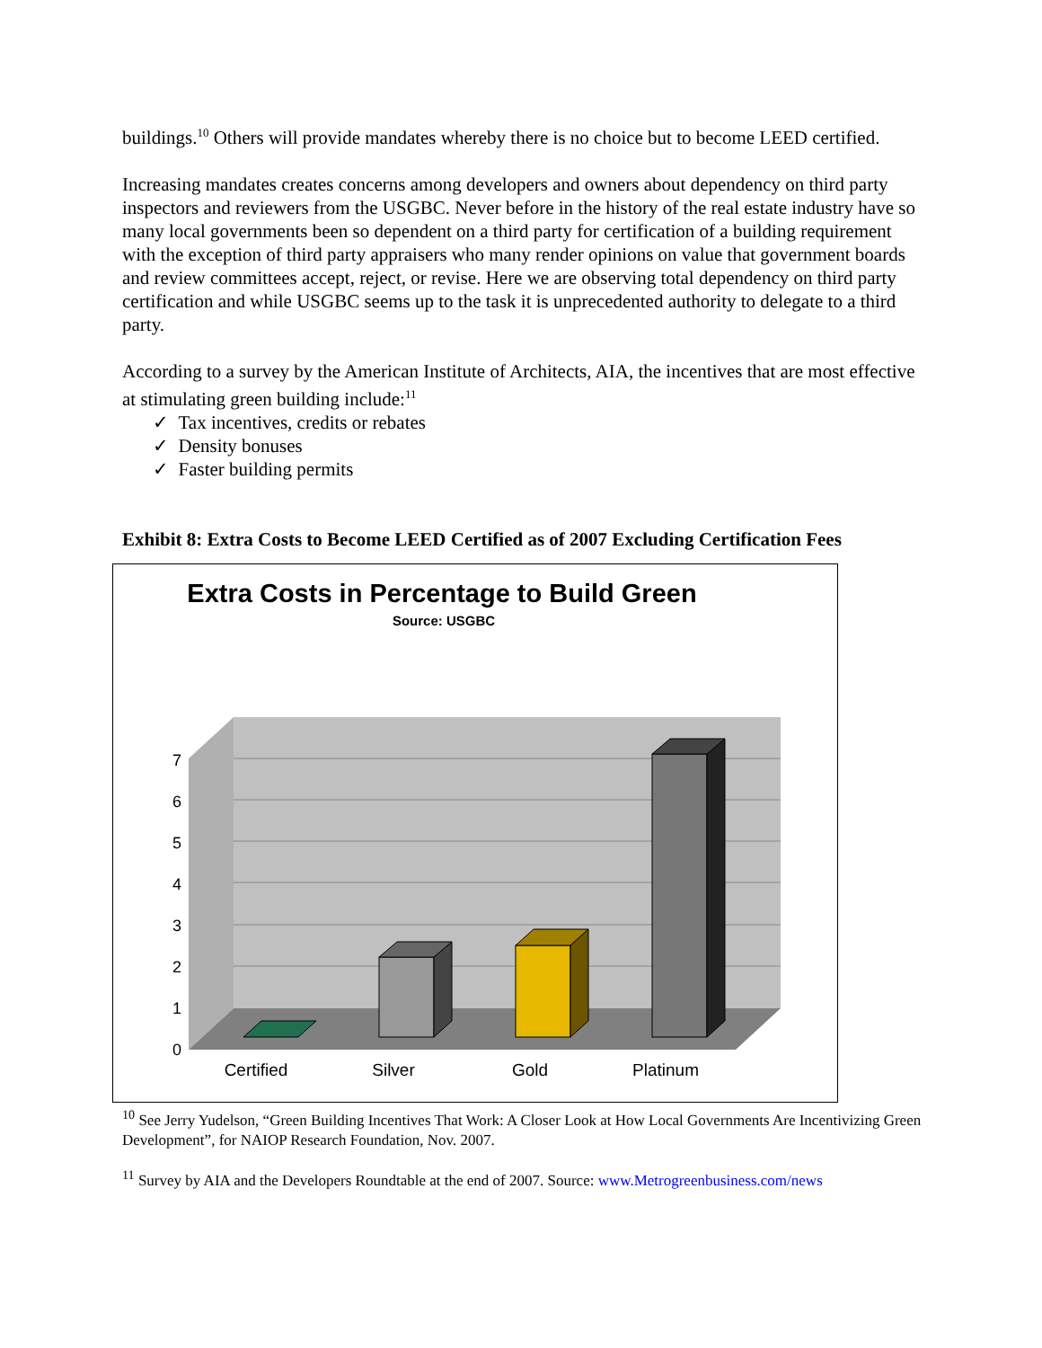buildings.<sup>10</sup> Others will provide mandates whereby there is no choice but to become LEED certified.
Increasing mandates creates concerns among developers and owners about dependency on third party inspectors and reviewers from the USGBC. Never before in the history of the real estate industry have so many local governments been so dependent on a third party for certification of a building requirement with the exception of third party appraisers who many render opinions on value that government boards and review committees accept, reject, or revise. Here we are observing total dependency on third party certification and while USGBC seems up to the task it is unprecedented authority to delegate to a third party.
According to a survey by the American Institute of Architects, AIA, the incentives that are most effective at stimulating green building include:<sup>11</sup>
✓ Tax incentives, credits or rebates
✓ Density bonuses
✓ Faster building permits
Exhibit 8: Extra Costs to Become LEED Certified as of 2007 Excluding Certification Fees
Extra Costs in Percentage to Build Green
Source: USGBC
0
1
2
3
4
5
6
7
Certified
Silver
Gold
Platinum
<sup>10</sup> See Jerry Yudelson, “Green Building Incentives That Work: A Closer Look at How Local Governments Are Incentivizing Green Development”, for NAIOP Research Foundation, Nov. 2007.
<sup>11</sup> Survey by AIA and the Developers Roundtable at the end of 2007. Source: www.Metrogreenbusiness.com/news